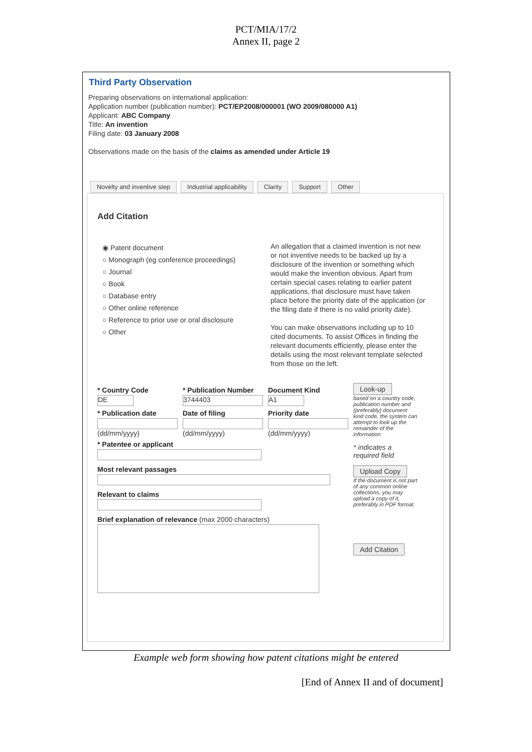PCT/MIA/17/2
Annex II, page 2
Third Party Observation
Preparing observations on international application:
Application number (publication number): PCT/EP2008/000001 (WO 2009/080000 A1)
Applicant: ABC Company
Title: An invention
Filing date: 03 January 2008
Observations made on the basis of the claims as amended under Article 19
Novelty and inventive step Industrial applicability Clarity Support Other
Add Citation
◉ Patent document
○ Monograph (eg conference proceedings)
○ Journal
○ Book
○ Database entry
○ Other online reference
○ Reference to prior use or oral disclosure
○ Other
An allegation that a claimed invention is not new or not inventive needs to be backed up by a disclosure of the invention or something which would make the invention obvious. Apart from certain special cases relating to earlier patent applications, that disclosure must have taken place before the priority date of the application (or the filing date if there is no valid priority date).
You can make observations including up to 10 cited documents. To assist Offices in finding the relevant documents efficiently, please enter the details using the most relevant template selected from those on the left.
* Country Code
DE
* Publication Number
3744403
Document Kind
A1
* Publication date
(dd/mm/yyyy)
Date of filing
(dd/mm/yyyy)
Priority date
(dd/mm/yyyy)
* Patentee or applicant
Most relevant passages
Relevant to claims
Brief explanation of relevance (max 2000 characters)
Look-up
based on a country code, publication number and (preferably) document kind code, the system can attempt to look up the remainder of the information
* indicates a required field
Upload Copy
If the document is not part of any common online collections, you may upload a copy of it, preferably in PDF format.
Add Citation
Example web form showing how patent citations might be entered
[End of Annex II and of document]